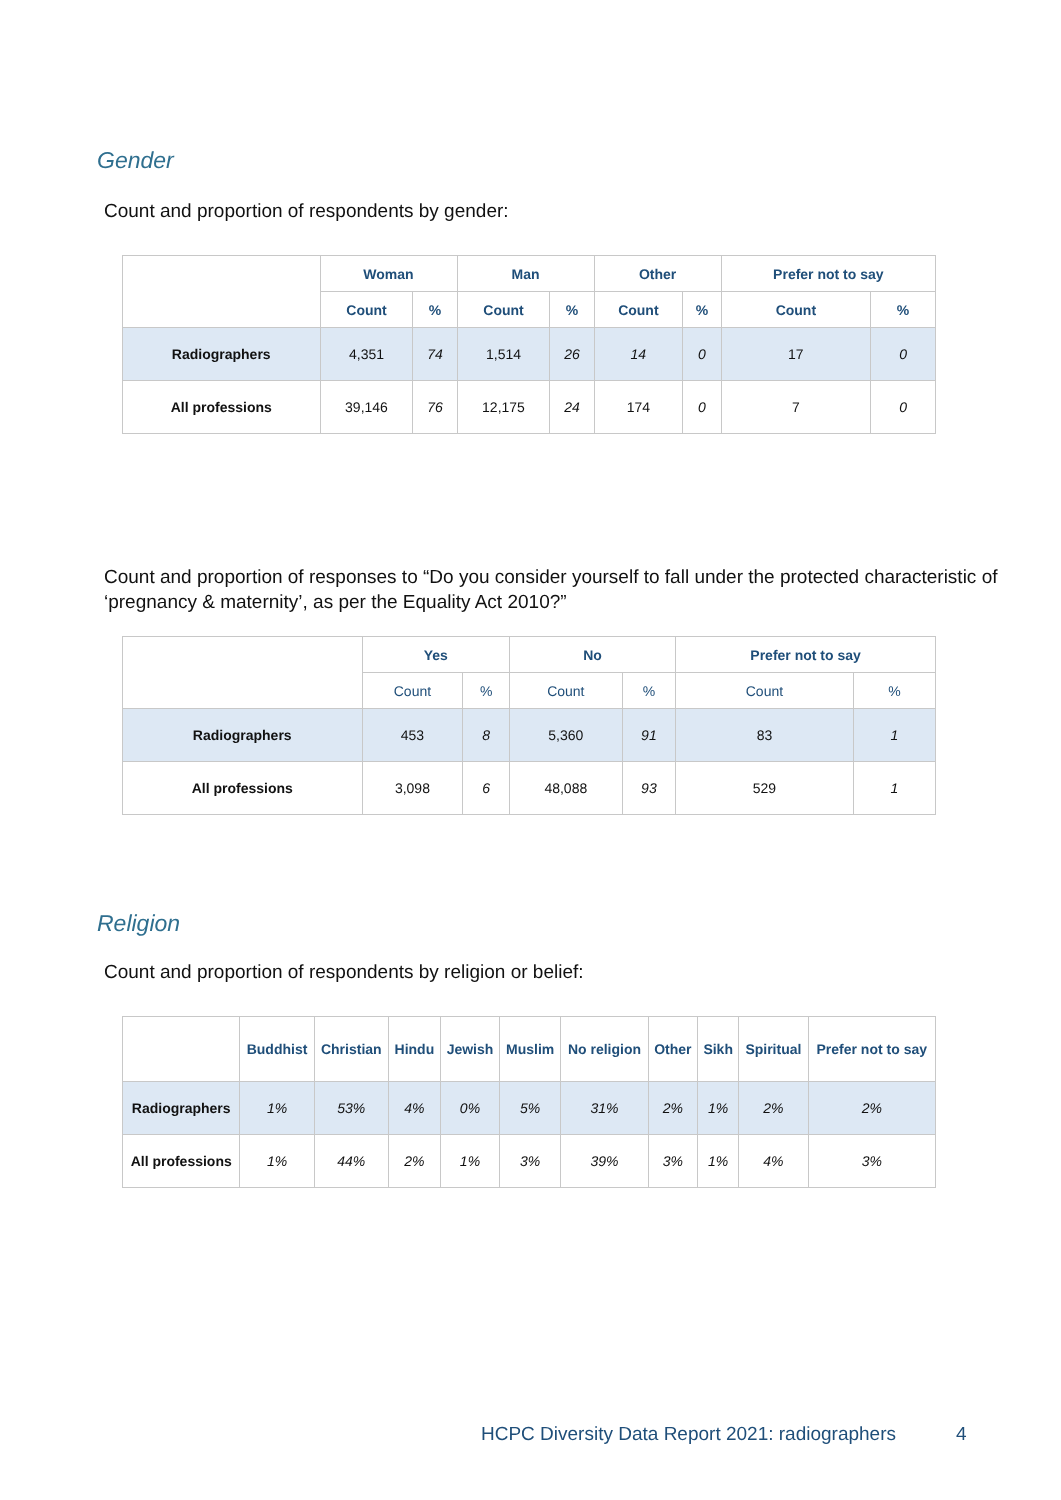Gender
Count and proportion of respondents by gender:
| | Woman | | Man | | Other | | Prefer not to say | |
| --- | --- | --- | --- | --- | --- | --- | --- | --- |
| | Count | % | Count | % | Count | % | Count | % |
| Radiographers | 4,351 | 74 | 1,514 | 26 | 14 | 0 | 17 | 0 |
| All professions | 39,146 | 76 | 12,175 | 24 | 174 | 0 | 7 | 0 |
Count and proportion of responses to “Do you consider yourself to fall under the protected characteristic of ‘pregnancy & maternity’, as per the Equality Act 2010?”
| | Yes | | No | | Prefer not to say | |
| --- | --- | --- | --- | --- | --- | --- |
| | Count | % | Count | % | Count | % |
| Radiographers | 453 | 8 | 5,360 | 91 | 83 | 1 |
| All professions | 3,098 | 6 | 48,088 | 93 | 529 | 1 |
Religion
Count and proportion of respondents by religion or belief:
| | Buddhist | Christian | Hindu | Jewish | Muslim | No religion | Other | Sikh | Spiritual | Prefer not to say |
| --- | --- | --- | --- | --- | --- | --- | --- | --- | --- | --- |
| Radiographers | 1% | 53% | 4% | 0% | 5% | 31% | 2% | 1% | 2% | 2% |
| All professions | 1% | 44% | 2% | 1% | 3% | 39% | 3% | 1% | 4% | 3% |
HCPC Diversity Data Report 2021: radiographers
4